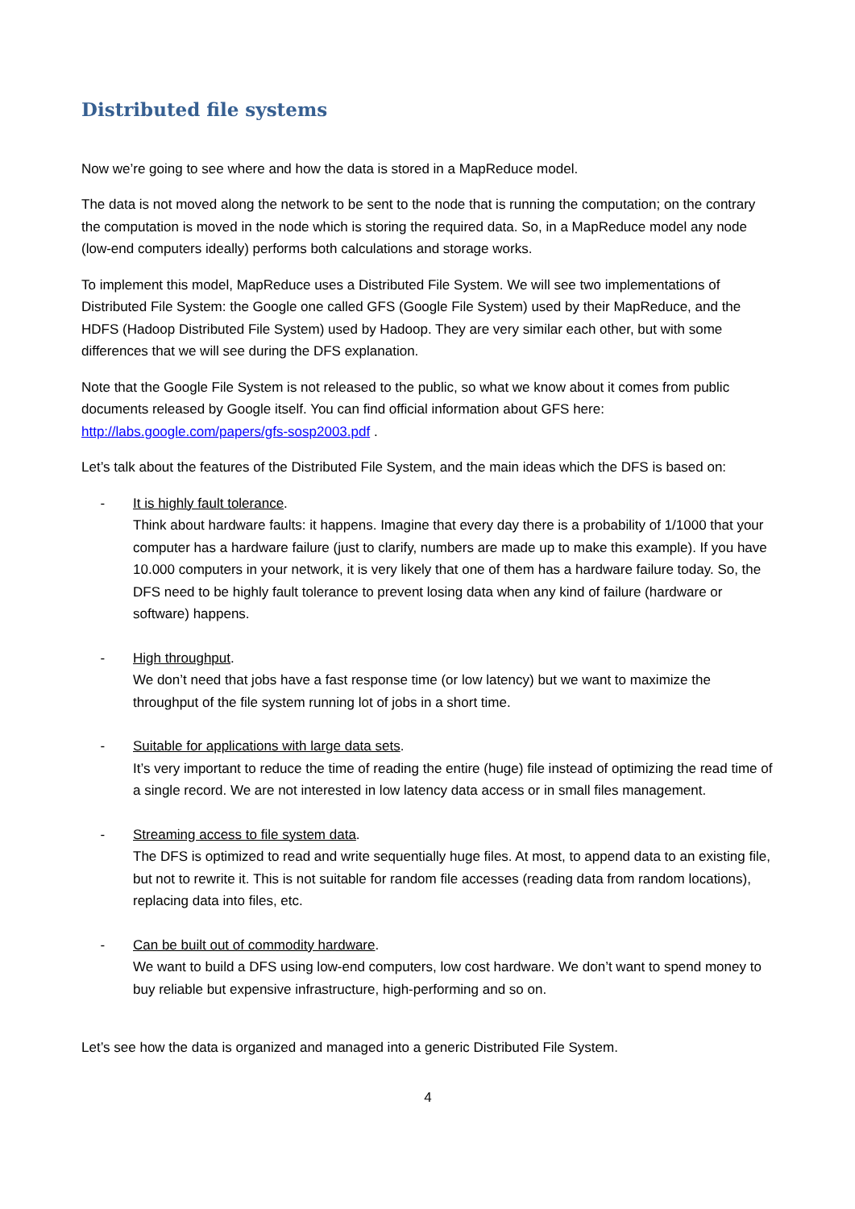Distributed file systems
Now we’re going to see where and how the data is stored in a MapReduce model.
The data is not moved along the network to be sent to the node that is running the computation; on the contrary the computation is moved in the node which is storing the required data. So, in a MapReduce model any node (low-end computers ideally) performs both calculations and storage works.
To implement this model, MapReduce uses a Distributed File System. We will see two implementations of Distributed File System: the Google one called GFS (Google File System) used by their MapReduce, and the HDFS (Hadoop Distributed File System) used by Hadoop. They are very similar each other, but with some differences that we will see during the DFS explanation.
Note that the Google File System is not released to the public, so what we know about it comes from public documents released by Google itself. You can find official information about GFS here: http://labs.google.com/papers/gfs-sosp2003.pdf .
Let’s talk about the features of the Distributed File System, and the main ideas which the DFS is based on:
- It is highly fault tolerance.
Think about hardware faults: it happens. Imagine that every day there is a probability of 1/1000 that your computer has a hardware failure (just to clarify, numbers are made up to make this example). If you have 10.000 computers in your network, it is very likely that one of them has a hardware failure today. So, the DFS need to be highly fault tolerance to prevent losing data when any kind of failure (hardware or software) happens.
- High throughput.
We don’t need that jobs have a fast response time (or low latency) but we want to maximize the throughput of the file system running lot of jobs in a short time.
- Suitable for applications with large data sets.
It’s very important to reduce the time of reading the entire (huge) file instead of optimizing the read time of a single record. We are not interested in low latency data access or in small files management.
- Streaming access to file system data.
The DFS is optimized to read and write sequentially huge files. At most, to append data to an existing file, but not to rewrite it. This is not suitable for random file accesses (reading data from random locations), replacing data into files, etc.
- Can be built out of commodity hardware.
We want to build a DFS using low-end computers, low cost hardware. We don’t want to spend money to buy reliable but expensive infrastructure, high-performing and so on.
Let’s see how the data is organized and managed into a generic Distributed File System.
4